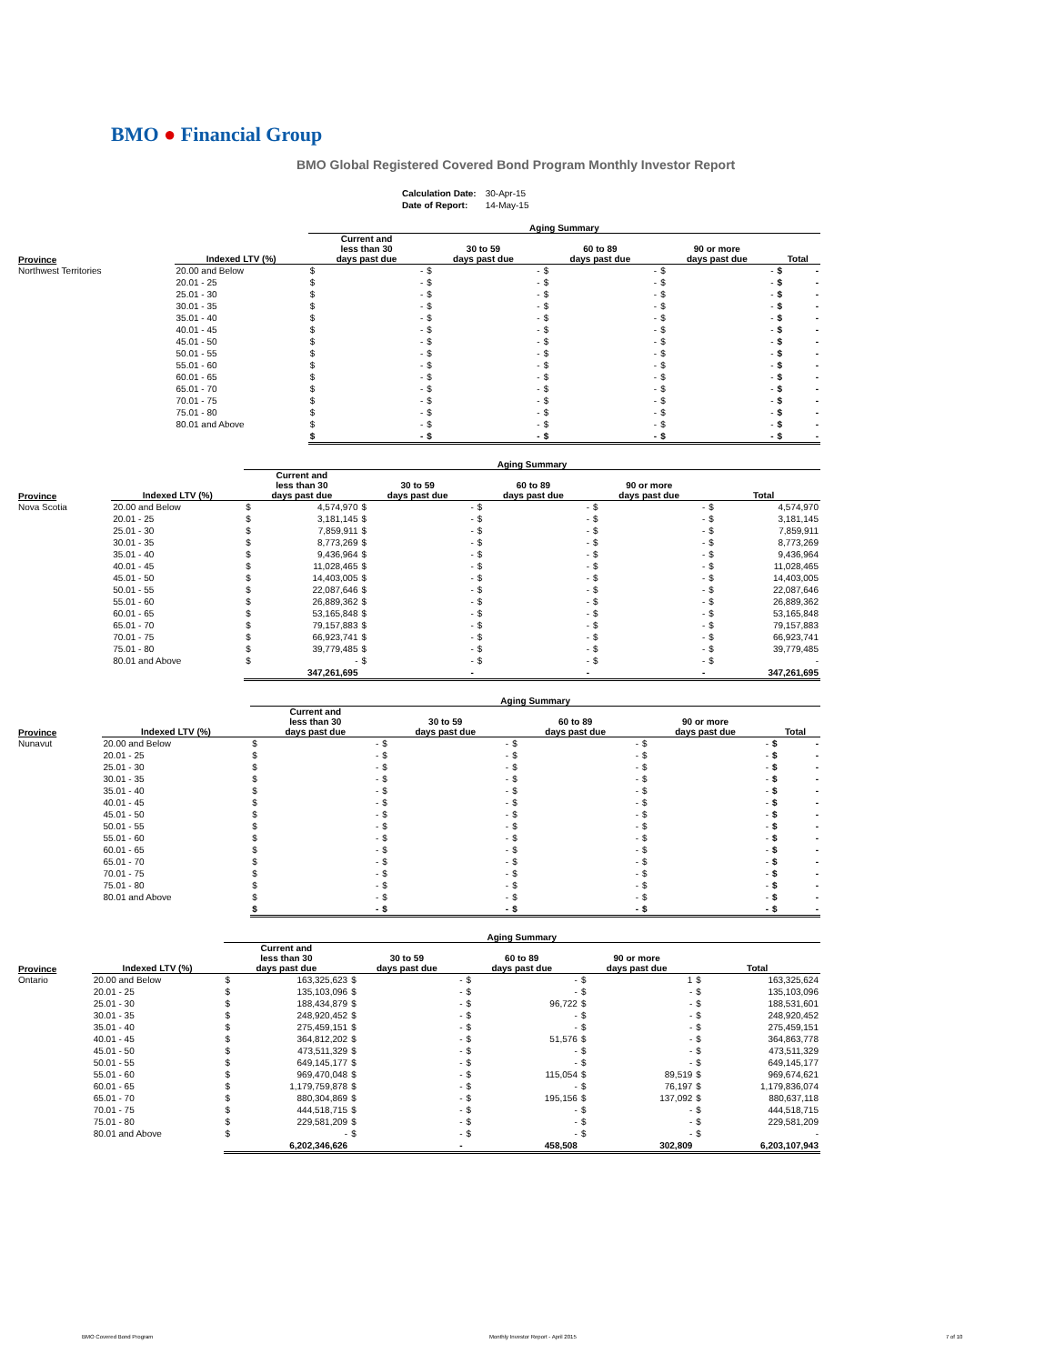BMO ● Financial Group
BMO Global Registered Covered Bond Program Monthly Investor Report
| Calculation Date: | 30-Apr-15 |
| Date of Report: | 14-May-15 |
| | | Aging Summary | | | | | | | | | |
| --- | --- | --- | --- | --- | --- | --- | --- | --- | --- | --- | --- |
| Province | Indexed LTV (%) | Current and less than 30 days past due | | 30 to 59 days past due | | 60 to 89 days past due | | 90 or more days past due | | Total | |
| Northwest Territories | 20.00 and Below | $ | - | $ | - | $ | - | $ | - | $ | - |
| | 20.01 - 25 | $ | - | $ | - | $ | - | $ | - | $ | - |
| | 25.01 - 30 | $ | - | $ | - | $ | - | $ | - | $ | - |
| | 30.01 - 35 | $ | - | $ | - | $ | - | $ | - | $ | - |
| | 35.01 - 40 | $ | - | $ | - | $ | - | $ | - | $ | - |
| | 40.01 - 45 | $ | - | $ | - | $ | - | $ | - | $ | - |
| | 45.01 - 50 | $ | - | $ | - | $ | - | $ | - | $ | - |
| | 50.01 - 55 | $ | - | $ | - | $ | - | $ | - | $ | - |
| | 55.01 - 60 | $ | - | $ | - | $ | - | $ | - | $ | - |
| | 60.01 - 65 | $ | - | $ | - | $ | - | $ | - | $ | - |
| | 65.01 - 70 | $ | - | $ | - | $ | - | $ | - | $ | - |
| | 70.01 - 75 | $ | - | $ | - | $ | - | $ | - | $ | - |
| | 75.01 - 80 | $ | - | $ | - | $ | - | $ | - | $ | - |
| | 80.01 and Above | $ | - | $ | - | $ | - | $ | - | $ | - |
| | | $ | - | $ | - | $ | - | $ | - | $ | - |
| | | Aging Summary | | | | | | | | | |
| --- | --- | --- | --- | --- | --- | --- | --- | --- | --- | --- | --- |
| Province | Indexed LTV (%) | Current and less than 30 days past due | | 30 to 59 days past due | | 60 to 89 days past due | | 90 or more days past due | | Total | |
| Nova Scotia | 20.00 and Below | $ | 4,574,970 | $ | - | $ | - | $ | - | $ | 4,574,970 |
| | 20.01 - 25 | $ | 3,181,145 | $ | - | $ | - | $ | - | $ | 3,181,145 |
| | 25.01 - 30 | $ | 7,859,911 | $ | - | $ | - | $ | - | $ | 7,859,911 |
| | 30.01 - 35 | $ | 8,773,269 | $ | - | $ | - | $ | - | $ | 8,773,269 |
| | 35.01 - 40 | $ | 9,436,964 | $ | - | $ | - | $ | - | $ | 9,436,964 |
| | 40.01 - 45 | $ | 11,028,465 | $ | - | $ | - | $ | - | $ | 11,028,465 |
| | 45.01 - 50 | $ | 14,403,005 | $ | - | $ | - | $ | - | $ | 14,403,005 |
| | 50.01 - 55 | $ | 22,087,646 | $ | - | $ | - | $ | - | $ | 22,087,646 |
| | 55.01 - 60 | $ | 26,889,362 | $ | - | $ | - | $ | - | $ | 26,889,362 |
| | 60.01 - 65 | $ | 53,165,848 | $ | - | $ | - | $ | - | $ | 53,165,848 |
| | 65.01 - 70 | $ | 79,157,883 | $ | - | $ | - | $ | - | $ | 79,157,883 |
| | 70.01 - 75 | $ | 66,923,741 | $ | - | $ | - | $ | - | $ | 66,923,741 |
| | 75.01 - 80 | $ | 39,779,485 | $ | - | $ | - | $ | - | $ | 39,779,485 |
| | 80.01 and Above | $ | - | $ | - | $ | - | $ | - | $ | - |
| | | | 347,261,695 | | - | | - | | - | | 347,261,695 |
| | | Aging Summary | | | | | | | | | |
| --- | --- | --- | --- | --- | --- | --- | --- | --- | --- | --- | --- |
| Province | Indexed LTV (%) | Current and less than 30 days past due | | 30 to 59 days past due | | 60 to 89 days past due | | 90 or more days past due | | Total | |
| Nunavut | 20.00 and Below | $ | - | $ | - | $ | - | $ | - | $ | - |
| | 20.01 - 25 | $ | - | $ | - | $ | - | $ | - | $ | - |
| | 25.01 - 30 | $ | - | $ | - | $ | - | $ | - | $ | - |
| | 30.01 - 35 | $ | - | $ | - | $ | - | $ | - | $ | - |
| | 35.01 - 40 | $ | - | $ | - | $ | - | $ | - | $ | - |
| | 40.01 - 45 | $ | - | $ | - | $ | - | $ | - | $ | - |
| | 45.01 - 50 | $ | - | $ | - | $ | - | $ | - | $ | - |
| | 50.01 - 55 | $ | - | $ | - | $ | - | $ | - | $ | - |
| | 55.01 - 60 | $ | - | $ | - | $ | - | $ | - | $ | - |
| | 60.01 - 65 | $ | - | $ | - | $ | - | $ | - | $ | - |
| | 65.01 - 70 | $ | - | $ | - | $ | - | $ | - | $ | - |
| | 70.01 - 75 | $ | - | $ | - | $ | - | $ | - | $ | - |
| | 75.01 - 80 | $ | - | $ | - | $ | - | $ | - | $ | - |
| | 80.01 and Above | $ | - | $ | - | $ | - | $ | - | $ | - |
| | | $ | - | $ | - | $ | - | $ | - | $ | - |
| | | Aging Summary | | | | | | | | | |
| --- | --- | --- | --- | --- | --- | --- | --- | --- | --- | --- | --- |
| Province | Indexed LTV (%) | Current and less than 30 days past due | | 30 to 59 days past due | | 60 to 89 days past due | | 90 or more days past due | | Total | |
| Ontario | 20.00 and Below | $ | 163,325,623 | $ | - | $ | - | $ | 1 | $ | 163,325,624 |
| | 20.01 - 25 | $ | 135,103,096 | $ | - | $ | - | $ | - | $ | 135,103,096 |
| | 25.01 - 30 | $ | 188,434,879 | $ | - | $ | 96,722 | $ | - | $ | 188,531,601 |
| | 30.01 - 35 | $ | 248,920,452 | $ | - | $ | - | $ | - | $ | 248,920,452 |
| | 35.01 - 40 | $ | 275,459,151 | $ | - | $ | - | $ | - | $ | 275,459,151 |
| | 40.01 - 45 | $ | 364,812,202 | $ | - | $ | 51,576 | $ | - | $ | 364,863,778 |
| | 45.01 - 50 | $ | 473,511,329 | $ | - | $ | - | $ | - | $ | 473,511,329 |
| | 50.01 - 55 | $ | 649,145,177 | $ | - | $ | - | $ | - | $ | 649,145,177 |
| | 55.01 - 60 | $ | 969,470,048 | $ | - | $ | 115,054 | $ | 89,519 | $ | 969,674,621 |
| | 60.01 - 65 | $ | 1,179,759,878 | $ | - | $ | - | $ | 76,197 | $ | 1,179,836,074 |
| | 65.01 - 70 | $ | 880,304,869 | $ | - | $ | 195,156 | $ | 137,092 | $ | 880,637,118 |
| | 70.01 - 75 | $ | 444,518,715 | $ | - | $ | - | $ | - | $ | 444,518,715 |
| | 75.01 - 80 | $ | 229,581,209 | $ | - | $ | - | $ | - | $ | 229,581,209 |
| | 80.01 and Above | $ | - | $ | - | $ | - | $ | - | $ | - |
| | | | 6,202,346,626 | | - | | 458,508 | | 302,809 | | 6,203,107,943 |
BMO Covered Bond Program Monthly Investor Report - April 2015 7 of 10